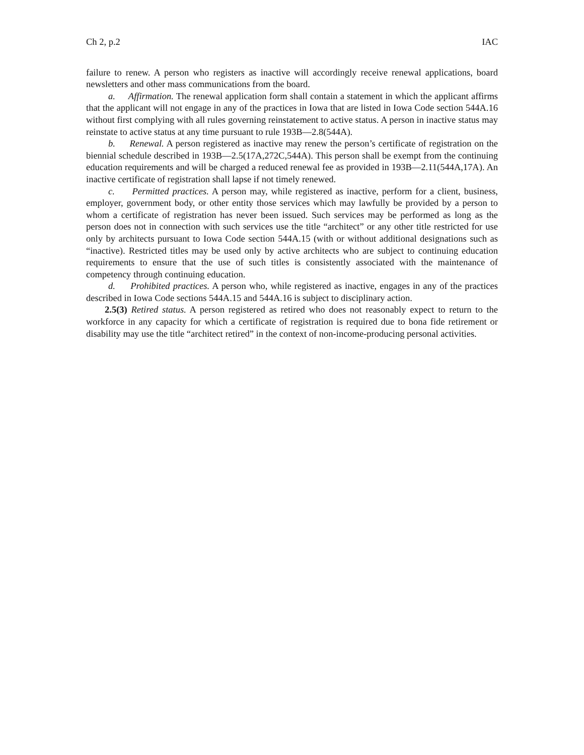Ch 2, p.2 IAC
failure to renew. A person who registers as inactive will accordingly receive renewal applications, board newsletters and other mass communications from the board.
a. Affirmation. The renewal application form shall contain a statement in which the applicant affirms that the applicant will not engage in any of the practices in Iowa that are listed in Iowa Code section 544A.16 without first complying with all rules governing reinstatement to active status. A person in inactive status may reinstate to active status at any time pursuant to rule 193B—2.8(544A).
b. Renewal. A person registered as inactive may renew the person’s certificate of registration on the biennial schedule described in 193B—2.5(17A,272C,544A). This person shall be exempt from the continuing education requirements and will be charged a reduced renewal fee as provided in 193B—2.11(544A,17A). An inactive certificate of registration shall lapse if not timely renewed.
c. Permitted practices. A person may, while registered as inactive, perform for a client, business, employer, government body, or other entity those services which may lawfully be provided by a person to whom a certificate of registration has never been issued. Such services may be performed as long as the person does not in connection with such services use the title “architect” or any other title restricted for use only by architects pursuant to Iowa Code section 544A.15 (with or without additional designations such as “inactive). Restricted titles may be used only by active architects who are subject to continuing education requirements to ensure that the use of such titles is consistently associated with the maintenance of competency through continuing education.
d. Prohibited practices. A person who, while registered as inactive, engages in any of the practices described in Iowa Code sections 544A.15 and 544A.16 is subject to disciplinary action.
2.5(3) Retired status. A person registered as retired who does not reasonably expect to return to the workforce in any capacity for which a certificate of registration is required due to bona fide retirement or disability may use the title “architect retired” in the context of non-income-producing personal activities.